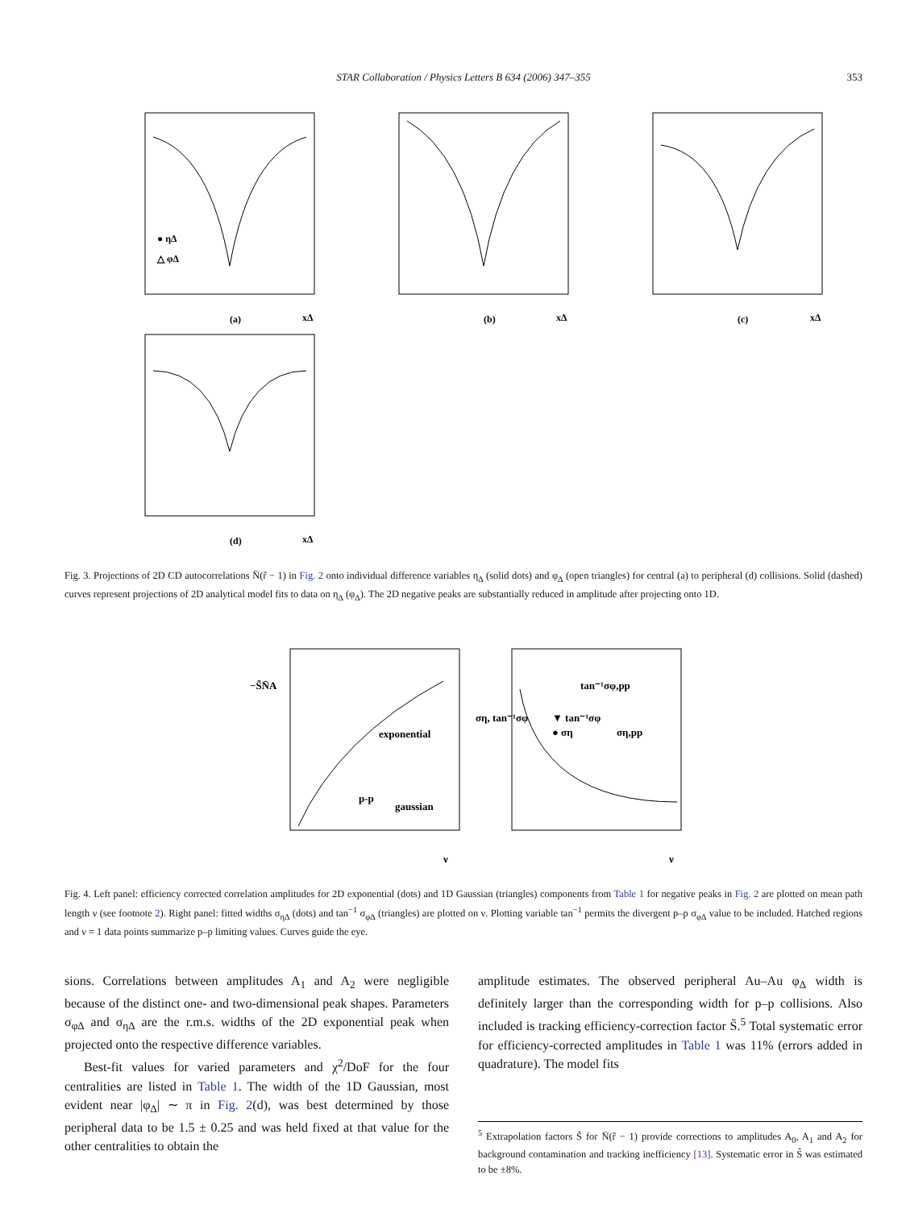STAR Collaboration / Physics Letters B 634 (2006) 347–355 353
(a)
(b)
(c)
(d)
x∆
x∆
x∆
x∆
● η∆
△ φ∆
Fig. 3. Projections of 2D CD autocorrelations N̄(r̂ − 1) in Fig. 2 onto individual difference variables η<sub>∆</sub> (solid dots) and φ<sub>∆</sub> (open triangles) for central (a) to peripheral (d) collisions. Solid (dashed) curves represent projections of 2D analytical model fits to data on η<sub>∆</sub> (φ<sub>∆</sub>). The 2D negative peaks are substantially reduced in amplitude after projecting onto 1D.
exponential
p-p
gaussian
tan⁻¹σφ,pp
▼ tan⁻¹σφ
● ση
ση,pp
ν
ν
−S̃N̄A
ση, tan⁻¹σφ
Fig. 4. Left panel: efficiency corrected correlation amplitudes for 2D exponential (dots) and 1D Gaussian (triangles) components from Table 1 for negative peaks in Fig. 2 are plotted on mean path length ν (see footnote 2). Right panel: fitted widths σ<sub>η∆</sub> (dots) and tan<sup>−1</sup> σ<sub>φ∆</sub> (triangles) are plotted on ν. Plotting variable tan<sup>−1</sup> permits the divergent p–p σ<sub>φ∆</sub> value to be included. Hatched regions and ν = 1 data points summarize p–p limiting values. Curves guide the eye.
sions. Correlations between amplitudes A<sub>1</sub> and A<sub>2</sub> were negligible because of the distinct one- and two-dimensional peak shapes. Parameters σ<sub>φ∆</sub> and σ<sub>η∆</sub> are the r.m.s. widths of the 2D exponential peak when projected onto the respective difference variables.
Best-fit values for varied parameters and χ<sup>2</sup>/DoF for the four centralities are listed in Table 1. The width of the 1D Gaussian, most evident near |φ<sub>∆</sub>| ∼ π in Fig. 2(d), was best determined by those peripheral data to be 1.5 ± 0.25 and was held fixed at that value for the other centralities to obtain the
amplitude estimates. The observed peripheral Au–Au φ<sub>∆</sub> width is definitely larger than the corresponding width for p–p collisions. Also included is tracking efficiency-correction factor S̃.<sup>5</sup> Total systematic error for efficiency-corrected amplitudes in Table 1 was 11% (errors added in quadrature). The model fits
<sup>5</sup> Extrapolation factors S̃ for N̄(r̂ − 1) provide corrections to amplitudes A<sub>0</sub>, A<sub>1</sub> and A<sub>2</sub> for background contamination and tracking inefficiency [13]. Systematic error in S̃ was estimated to be ±8%.